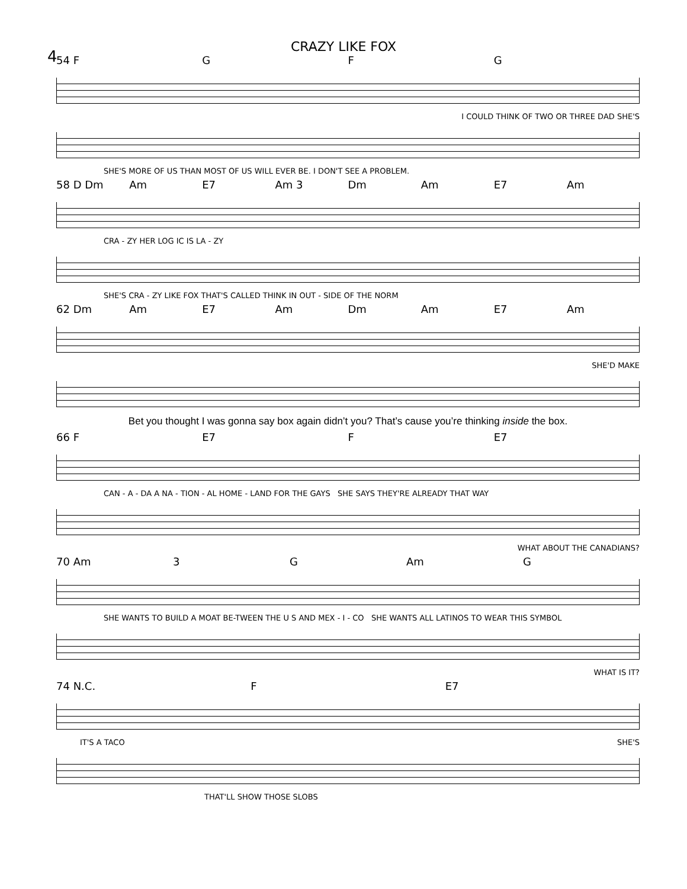4
CRAZY LIKE FOX
54 F G F G
I COULD THINK OF TWO OR THREE DAD SHE'S
SHE'S MORE OF US THAN MOST OF US WILL EVER BE. I DON'T SEE A PROBLEM.
58 D Dm Am E7 Am 3 Dm Am E7 Am
CRA - ZY HER LOG IC IS LA - ZY
SHE'S CRA - ZY LIKE FOX THAT'S CALLED THINK IN OUT - SIDE OF THE NORM
62 Dm Am E7 Am Dm Am E7 Am
SHE'D MAKE
Bet you thought I was gonna say box again didn’t you? That’s cause you’re thinking inside the box.
66 F E7 F E7
CAN - A - DA A NA - TION - AL HOME - LAND FOR THE GAYS SHE SAYS THEY'RE ALREADY THAT WAY
WHAT ABOUT THE CANADIANS?
70 Am 3 G Am G
SHE WANTS TO BUILD A MOAT BE-TWEEN THE U S AND MEX - I - CO SHE WANTS ALL LATINOS TO WEAR THIS SYMBOL
WHAT IS IT?
74 N.C. F E7
IT'S A TACO SHE'S
THAT'LL SHOW THOSE SLOBS